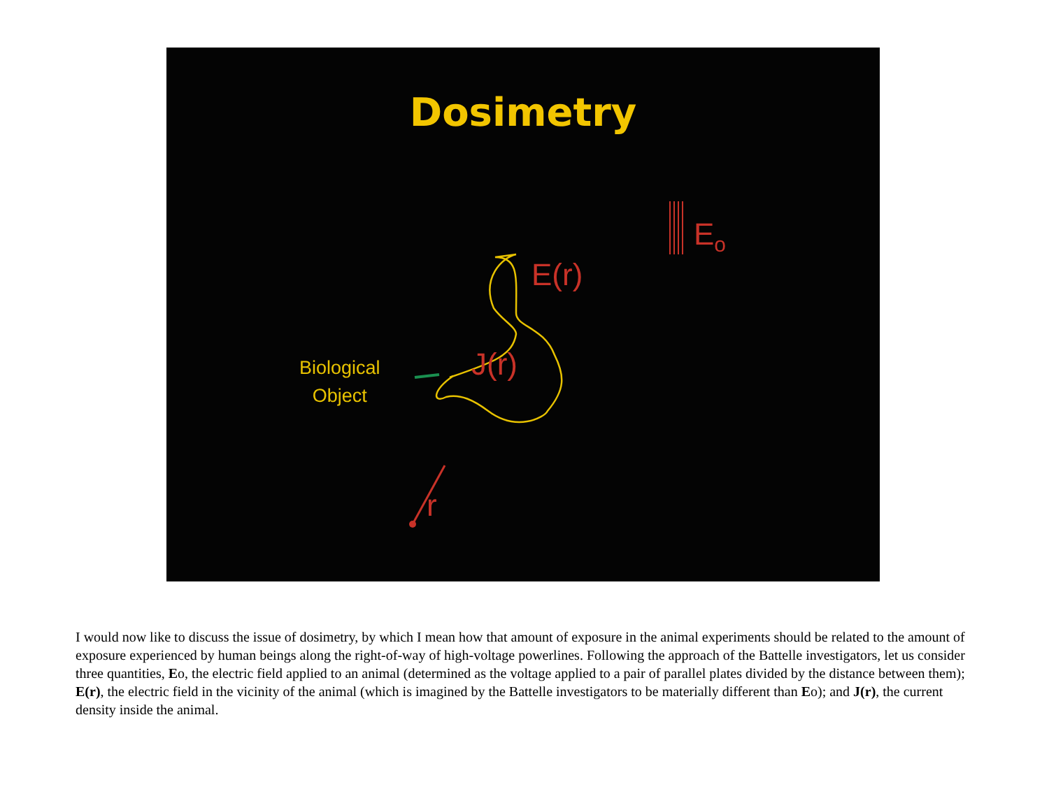Dosimetry
Biological
Object
E(r)
J(r)
E<sub>o</sub>
r
I would now like to discuss the issue of dosimetry, by which I mean how that amount of exposure in the animal experiments should be related to the amount of exposure experienced by human beings along the right-of-way of high-voltage powerlines. Following the approach of the Battelle investigators, let us consider three quantities, Eo, the electric field applied to an animal (determined as the voltage applied to a pair of parallel plates divided by the distance between them); E(r), the electric field in the vicinity of the animal (which is imagined by the Battelle investigators to be materially different than Eo); and J(r), the current density inside the animal.